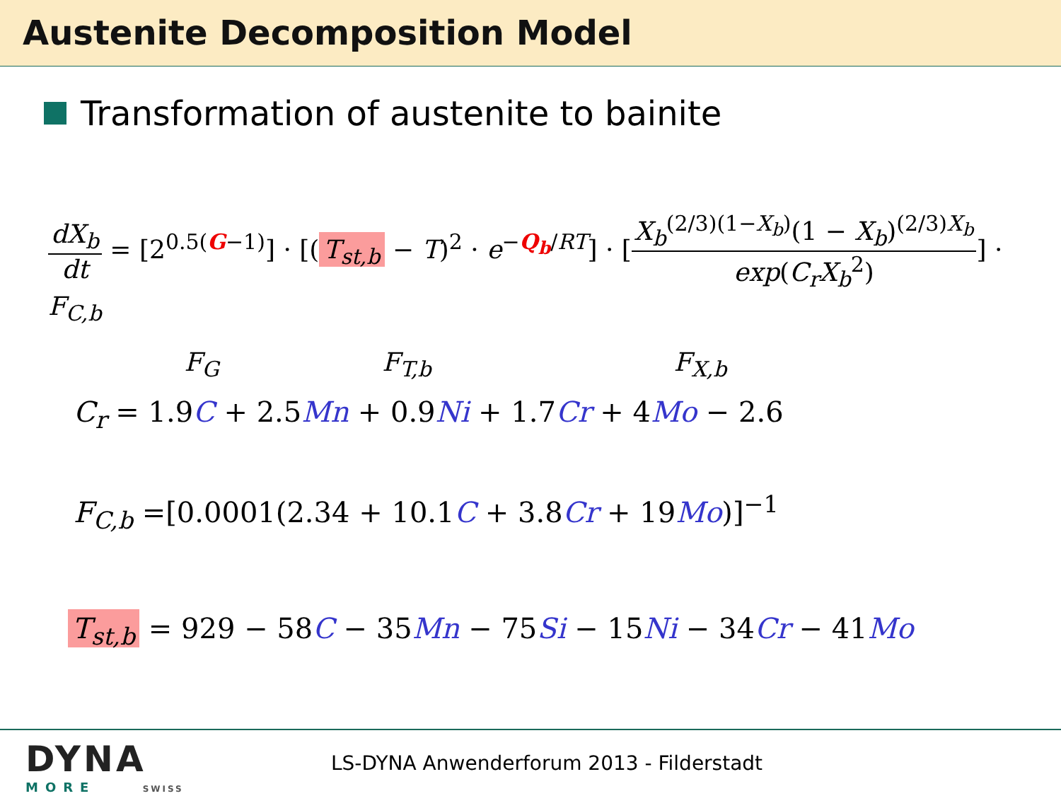Austenite Decomposition Model
Transformation of austenite to bainite
dX<sub>b</sub> dt = [2<sup>0.5(G−1)</sup>] · [(T<sub>st,b</sub> − T)<sup>2</sup> · e<sup>−Q<sub>b</sub>/RT</sup>] · [X<sub>b</sub><sup>(2/3)(1−X<sub>b</sub>)</sup>(1 − X<sub>b</sub>)<sup>(2/3)X<sub>b</sub></sup> exp(C<sub>r</sub>X<sub>b</sub><sup>2</sup>)] · F<sub>C,b</sub>
F<sub>G</sub> F<sub>T,b</sub> F<sub>X,b</sub>
C<sub>r</sub> = 1.9C + 2.5Mn + 0.9Ni + 1.7Cr + 4Mo − 2.6
F<sub>C,b</sub> =[0.0001(2.34 + 10.1C + 3.8Cr + 19Mo)]<sup>−1</sup>
T<sub>st,b</sub> = 929 − 58C − 35Mn − 75Si − 15Ni − 34Cr − 41Mo
DYNA
MORE SWISS
LS-DYNA Anwenderforum 2013 - Filderstadt